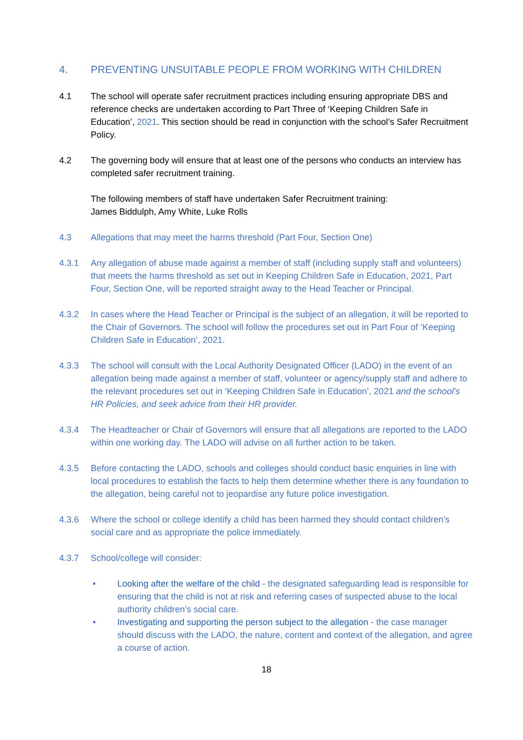4. PREVENTING UNSUITABLE PEOPLE FROM WORKING WITH CHILDREN
4.1 The school will operate safer recruitment practices including ensuring appropriate DBS and reference checks are undertaken according to Part Three of ‘Keeping Children Safe in Education’, 2021. This section should be read in conjunction with the school’s Safer Recruitment Policy.
4.2 The governing body will ensure that at least one of the persons who conducts an interview has completed safer recruitment training.
The following members of staff have undertaken Safer Recruitment training:
James Biddulph, Amy White, Luke Rolls
4.3 Allegations that may meet the harms threshold (Part Four, Section One)
4.3.1 Any allegation of abuse made against a member of staff (including supply staff and volunteers) that meets the harms threshold as set out in Keeping Children Safe in Education, 2021, Part Four, Section One, will be reported straight away to the Head Teacher or Principal.
4.3.2 In cases where the Head Teacher or Principal is the subject of an allegation, it will be reported to the Chair of Governors. The school will follow the procedures set out in Part Four of ‘Keeping Children Safe in Education’, 2021.
4.3.3 The school will consult with the Local Authority Designated Officer (LADO) in the event of an allegation being made against a member of staff, volunteer or agency/supply staff and adhere to the relevant procedures set out in ‘Keeping Children Safe in Education’, 2021 and the school's HR Policies, and seek advice from their HR provider.
4.3.4 The Headteacher or Chair of Governors will ensure that all allegations are reported to the LADO within one working day. The LADO will advise on all further action to be taken.
4.3.5 Before contacting the LADO, schools and colleges should conduct basic enquiries in line with local procedures to establish the facts to help them determine whether there is any foundation to the allegation, being careful not to jeopardise any future police investigation.
4.3.6 Where the school or college identify a child has been harmed they should contact children’s social care and as appropriate the police immediately.
4.3.7 School/college will consider:
• Looking after the welfare of the child - the designated safeguarding lead is responsible for ensuring that the child is not at risk and referring cases of suspected abuse to the local authority children’s social care.
• Investigating and supporting the person subject to the allegation - the case manager should discuss with the LADO, the nature, content and context of the allegation, and agree a course of action.
18